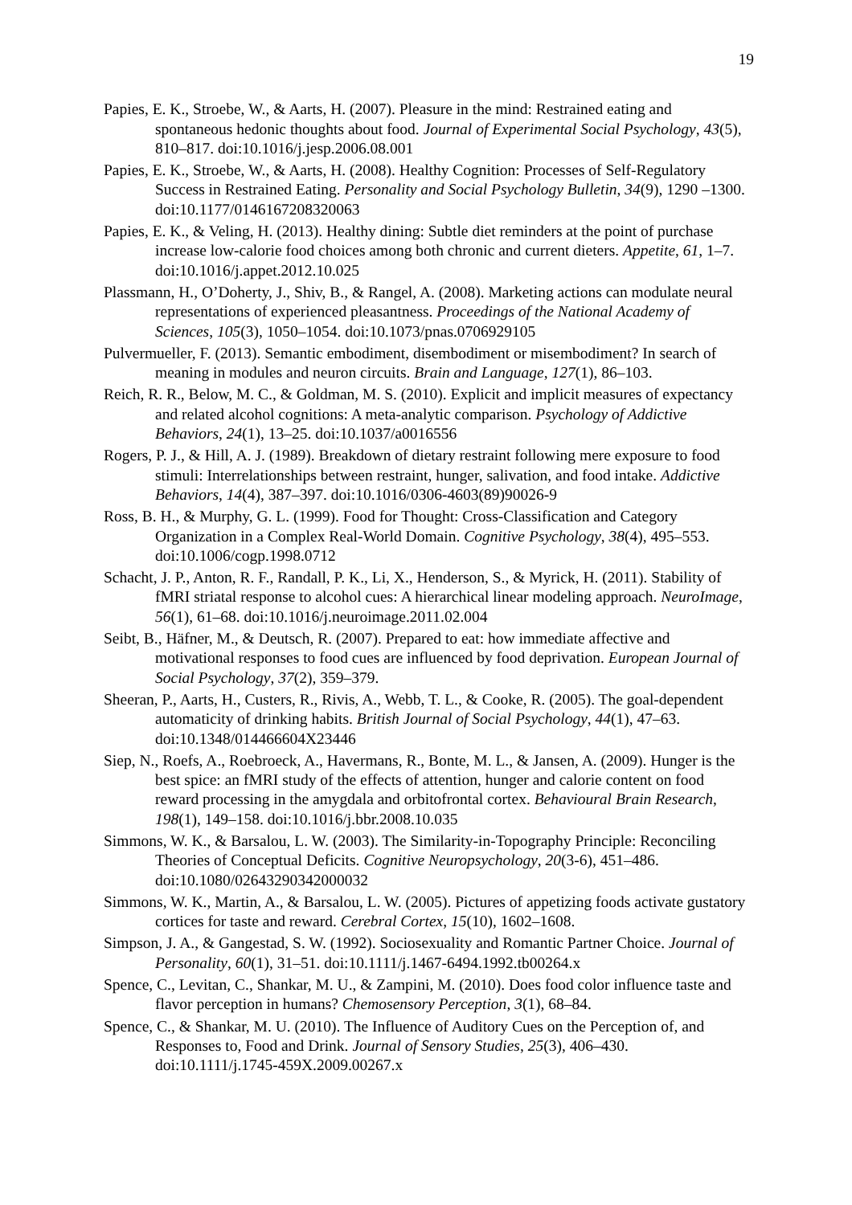19
Papies, E. K., Stroebe, W., & Aarts, H. (2007). Pleasure in the mind: Restrained eating and spontaneous hedonic thoughts about food. Journal of Experimental Social Psychology, 43(5), 810–817. doi:10.1016/j.jesp.2006.08.001
Papies, E. K., Stroebe, W., & Aarts, H. (2008). Healthy Cognition: Processes of Self-Regulatory Success in Restrained Eating. Personality and Social Psychology Bulletin, 34(9), 1290 –1300. doi:10.1177/0146167208320063
Papies, E. K., & Veling, H. (2013). Healthy dining: Subtle diet reminders at the point of purchase increase low-calorie food choices among both chronic and current dieters. Appetite, 61, 1–7. doi:10.1016/j.appet.2012.10.025
Plassmann, H., O’Doherty, J., Shiv, B., & Rangel, A. (2008). Marketing actions can modulate neural representations of experienced pleasantness. Proceedings of the National Academy of Sciences, 105(3), 1050–1054. doi:10.1073/pnas.0706929105
Pulvermueller, F. (2013). Semantic embodiment, disembodiment or misembodiment? In search of meaning in modules and neuron circuits. Brain and Language, 127(1), 86–103.
Reich, R. R., Below, M. C., & Goldman, M. S. (2010). Explicit and implicit measures of expectancy and related alcohol cognitions: A meta-analytic comparison. Psychology of Addictive Behaviors, 24(1), 13–25. doi:10.1037/a0016556
Rogers, P. J., & Hill, A. J. (1989). Breakdown of dietary restraint following mere exposure to food stimuli: Interrelationships between restraint, hunger, salivation, and food intake. Addictive Behaviors, 14(4), 387–397. doi:10.1016/0306-4603(89)90026-9
Ross, B. H., & Murphy, G. L. (1999). Food for Thought: Cross-Classification and Category Organization in a Complex Real-World Domain. Cognitive Psychology, 38(4), 495–553. doi:10.1006/cogp.1998.0712
Schacht, J. P., Anton, R. F., Randall, P. K., Li, X., Henderson, S., & Myrick, H. (2011). Stability of fMRI striatal response to alcohol cues: A hierarchical linear modeling approach. NeuroImage, 56(1), 61–68. doi:10.1016/j.neuroimage.2011.02.004
Seibt, B., Häfner, M., & Deutsch, R. (2007). Prepared to eat: how immediate affective and motivational responses to food cues are influenced by food deprivation. European Journal of Social Psychology, 37(2), 359–379.
Sheeran, P., Aarts, H., Custers, R., Rivis, A., Webb, T. L., & Cooke, R. (2005). The goal-dependent automaticity of drinking habits. British Journal of Social Psychology, 44(1), 47–63. doi:10.1348/014466604X23446
Siep, N., Roefs, A., Roebroeck, A., Havermans, R., Bonte, M. L., & Jansen, A. (2009). Hunger is the best spice: an fMRI study of the effects of attention, hunger and calorie content on food reward processing in the amygdala and orbitofrontal cortex. Behavioural Brain Research, 198(1), 149–158. doi:10.1016/j.bbr.2008.10.035
Simmons, W. K., & Barsalou, L. W. (2003). The Similarity-in-Topography Principle: Reconciling Theories of Conceptual Deficits. Cognitive Neuropsychology, 20(3-6), 451–486. doi:10.1080/02643290342000032
Simmons, W. K., Martin, A., & Barsalou, L. W. (2005). Pictures of appetizing foods activate gustatory cortices for taste and reward. Cerebral Cortex, 15(10), 1602–1608.
Simpson, J. A., & Gangestad, S. W. (1992). Sociosexuality and Romantic Partner Choice. Journal of Personality, 60(1), 31–51. doi:10.1111/j.1467-6494.1992.tb00264.x
Spence, C., Levitan, C., Shankar, M. U., & Zampini, M. (2010). Does food color influence taste and flavor perception in humans? Chemosensory Perception, 3(1), 68–84.
Spence, C., & Shankar, M. U. (2010). The Influence of Auditory Cues on the Perception of, and Responses to, Food and Drink. Journal of Sensory Studies, 25(3), 406–430. doi:10.1111/j.1745-459X.2009.00267.x